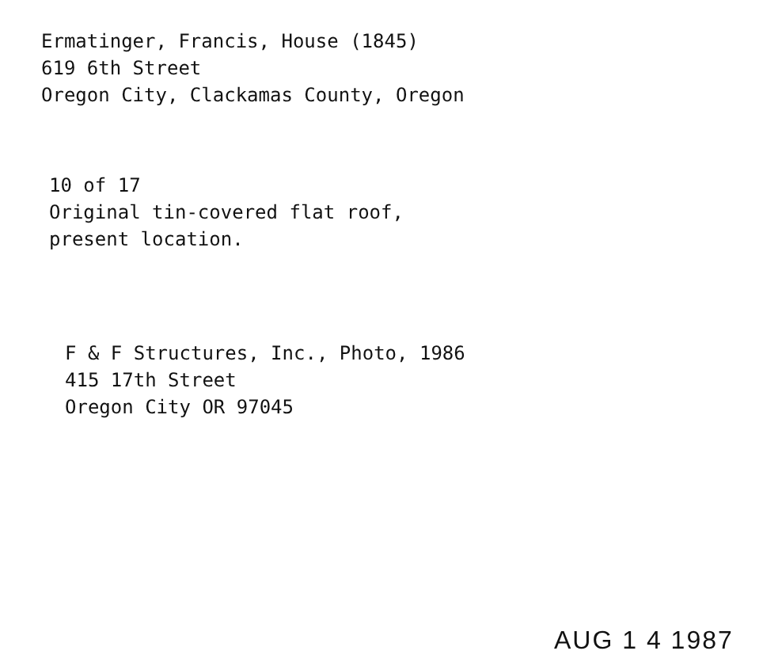Ermatinger, Francis, House (1845)
619 6th Street
Oregon City, Clackamas County, Oregon
10 of 17
Original tin-covered flat roof,
present location.
F & F Structures, Inc., Photo, 1986
415 17th Street
Oregon City OR 97045
AUG 1 4 1987